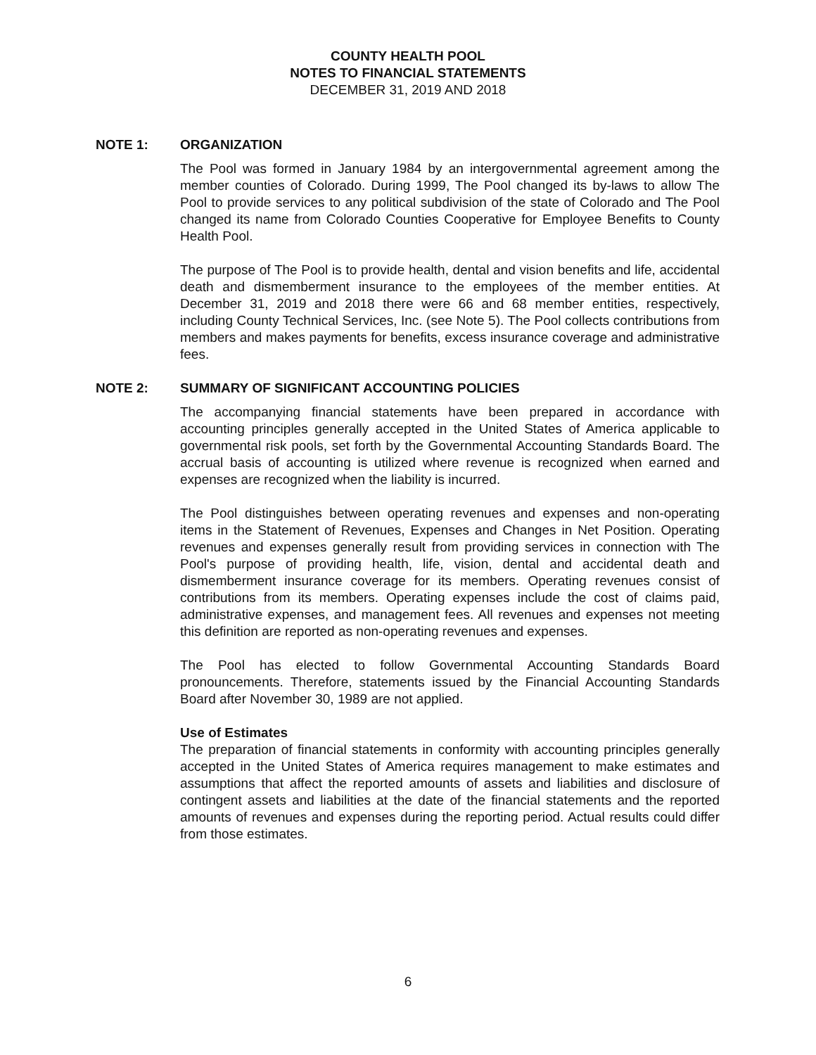COUNTY HEALTH POOL
NOTES TO FINANCIAL STATEMENTS
DECEMBER 31, 2019 AND 2018
NOTE 1: ORGANIZATION
The Pool was formed in January 1984 by an intergovernmental agreement among the member counties of Colorado. During 1999, The Pool changed its by-laws to allow The Pool to provide services to any political subdivision of the state of Colorado and The Pool changed its name from Colorado Counties Cooperative for Employee Benefits to County Health Pool.
The purpose of The Pool is to provide health, dental and vision benefits and life, accidental death and dismemberment insurance to the employees of the member entities. At December 31, 2019 and 2018 there were 66 and 68 member entities, respectively, including County Technical Services, Inc. (see Note 5). The Pool collects contributions from members and makes payments for benefits, excess insurance coverage and administrative fees.
NOTE 2: SUMMARY OF SIGNIFICANT ACCOUNTING POLICIES
The accompanying financial statements have been prepared in accordance with accounting principles generally accepted in the United States of America applicable to governmental risk pools, set forth by the Governmental Accounting Standards Board. The accrual basis of accounting is utilized where revenue is recognized when earned and expenses are recognized when the liability is incurred.
The Pool distinguishes between operating revenues and expenses and non-operating items in the Statement of Revenues, Expenses and Changes in Net Position. Operating revenues and expenses generally result from providing services in connection with The Pool's purpose of providing health, life, vision, dental and accidental death and dismemberment insurance coverage for its members. Operating revenues consist of contributions from its members. Operating expenses include the cost of claims paid, administrative expenses, and management fees. All revenues and expenses not meeting this definition are reported as non-operating revenues and expenses.
The Pool has elected to follow Governmental Accounting Standards Board pronouncements. Therefore, statements issued by the Financial Accounting Standards Board after November 30, 1989 are not applied.
Use of Estimates
The preparation of financial statements in conformity with accounting principles generally accepted in the United States of America requires management to make estimates and assumptions that affect the reported amounts of assets and liabilities and disclosure of contingent assets and liabilities at the date of the financial statements and the reported amounts of revenues and expenses during the reporting period. Actual results could differ from those estimates.
6